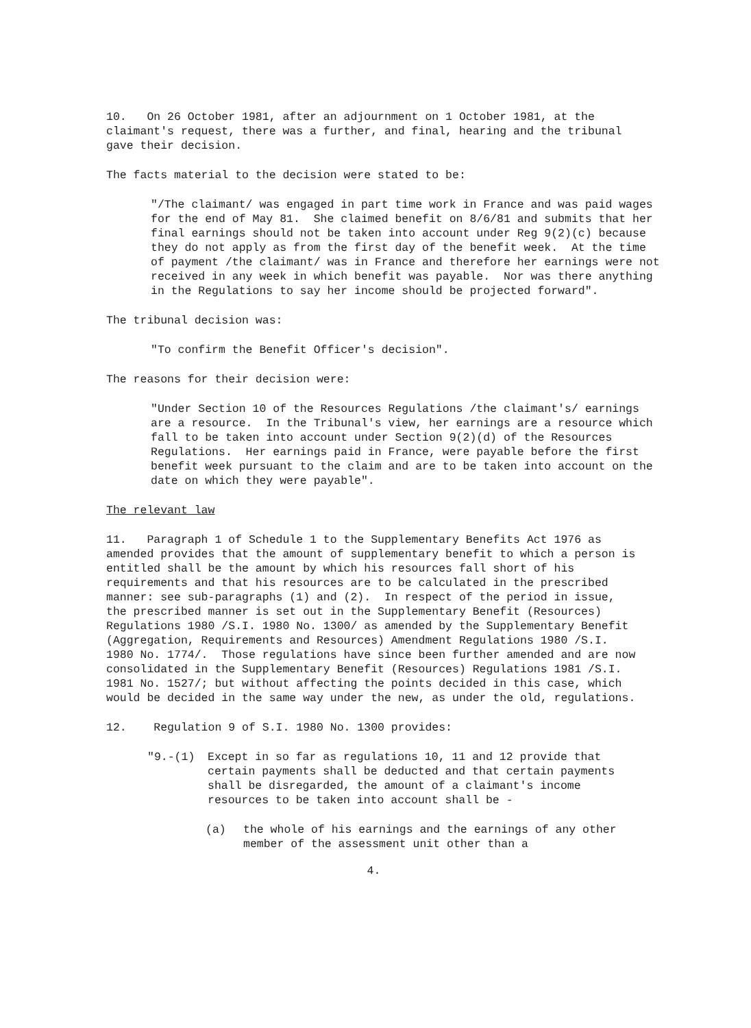10. On 26 October 1981, after an adjournment on 1 October 1981, at the claimant's request, there was a further, and final, hearing and the tribunal gave their decision.
The facts material to the decision were stated to be:
"/The claimant/ was engaged in part time work in France and was paid wages for the end of May 81. She claimed benefit on 8/6/81 and submits that her final earnings should not be taken into account under Reg 9(2)(c) because they do not apply as from the first day of the benefit week. At the time of payment /the claimant/ was in France and therefore her earnings were not received in any week in which benefit was payable. Nor was there anything in the Regulations to say her income should be projected forward".
The tribunal decision was:
"To confirm the Benefit Officer's decision".
The reasons for their decision were:
"Under Section 10 of the Resources Regulations /the claimant's/ earnings are a resource. In the Tribunal's view, her earnings are a resource which fall to be taken into account under Section 9(2)(d) of the Resources Regulations. Her earnings paid in France, were payable before the first benefit week pursuant to the claim and are to be taken into account on the date on which they were payable".
The relevant law
11. Paragraph 1 of Schedule 1 to the Supplementary Benefits Act 1976 as amended provides that the amount of supplementary benefit to which a person is entitled shall be the amount by which his resources fall short of his requirements and that his resources are to be calculated in the prescribed manner: see sub-paragraphs (1) and (2). In respect of the period in issue, the prescribed manner is set out in the Supplementary Benefit (Resources) Regulations 1980 /S.I. 1980 No. 1300/ as amended by the Supplementary Benefit (Aggregation, Requirements and Resources) Amendment Regulations 1980 /S.I. 1980 No. 1774/. Those regulations have since been further amended and are now consolidated in the Supplementary Benefit (Resources) Regulations 1981 /S.I. 1981 No. 1527/; but without affecting the points decided in this case, which would be decided in the same way under the new, as under the old, regulations.
12. Regulation 9 of S.I. 1980 No. 1300 provides:
"9.-(1) Except in so far as regulations 10, 11 and 12 provide that certain payments shall be deducted and that certain payments shall be disregarded, the amount of a claimant's income resources to be taken into account shall be -
(a) the whole of his earnings and the earnings of any other member of the assessment unit other than a
4.